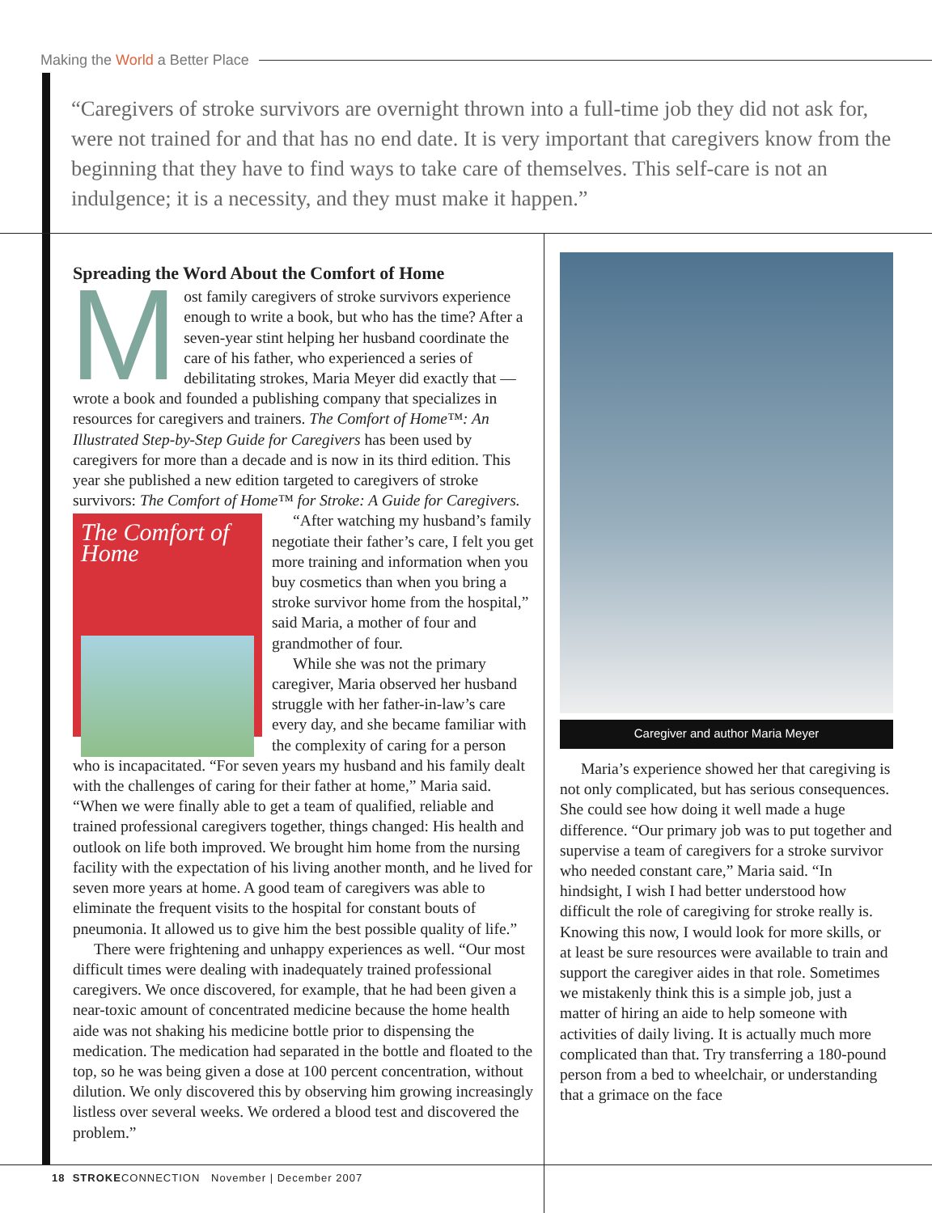Making the World a Better Place
“Caregivers of stroke survivors are overnight thrown into a full-time job they did not ask for, were not trained for and that has no end date. It is very important that caregivers know from the beginning that they have to find ways to take care of themselves. This self-care is not an indulgence; it is a necessity, and they must make it happen.”
Spreading the Word About the Comfort of Home
Most family caregivers of stroke survivors experience enough to write a book, but who has the time? After a seven-year stint helping her husband coordinate the care of his father, who experienced a series of debilitating strokes, Maria Meyer did exactly that — wrote a book and founded a publishing company that specializes in resources for caregivers and trainers. The Comfort of Home™: An Illustrated Step-by-Step Guide for Caregivers has been used by caregivers for more than a decade and is now in its third edition. This year she published a new edition targeted to caregivers of stroke survivors: The Comfort of Home™ for Stroke: A Guide for Caregivers.
The Comfort of Home
“After watching my husband’s family negotiate their father’s care, I felt you get more training and information when you buy cosmetics than when you bring a stroke survivor home from the hospital,” said Maria, a mother of four and grandmother of four.
While she was not the primary caregiver, Maria observed her husband struggle with her father-in-law’s care every day, and she became familiar with the complexity of caring for a person who is incapacitated. “For seven years my husband and his family dealt with the challenges of caring for their father at home,” Maria said. “When we were finally able to get a team of qualified, reliable and trained professional caregivers together, things changed: His health and outlook on life both improved. We brought him home from the nursing facility with the expectation of his living another month, and he lived for seven more years at home. A good team of caregivers was able to eliminate the frequent visits to the hospital for constant bouts of pneumonia. It allowed us to give him the best possible quality of life.”
There were frightening and unhappy experiences as well. “Our most difficult times were dealing with inadequately trained professional caregivers. We once discovered, for example, that he had been given a near-toxic amount of concentrated medicine because the home health aide was not shaking his medicine bottle prior to dispensing the medication. The medication had separated in the bottle and floated to the top, so he was being given a dose at 100 percent concentration, without dilution. We only discovered this by observing him growing increasingly listless over several weeks. We ordered a blood test and discovered the problem.”
Caregiver and author Maria Meyer
Maria’s experience showed her that caregiving is not only complicated, but has serious consequences. She could see how doing it well made a huge difference. “Our primary job was to put together and supervise a team of caregivers for a stroke survivor who needed constant care,” Maria said. “In hindsight, I wish I had better understood how difficult the role of caregiving for stroke really is. Knowing this now, I would look for more skills, or at least be sure resources were available to train and support the caregiver aides in that role. Sometimes we mistakenly think this is a simple job, just a matter of hiring an aide to help someone with activities of daily living. It is actually much more complicated than that. Try transferring a 180-pound person from a bed to wheelchair, or understanding that a grimace on the face
18 STROKECONNECTION November | December 2007